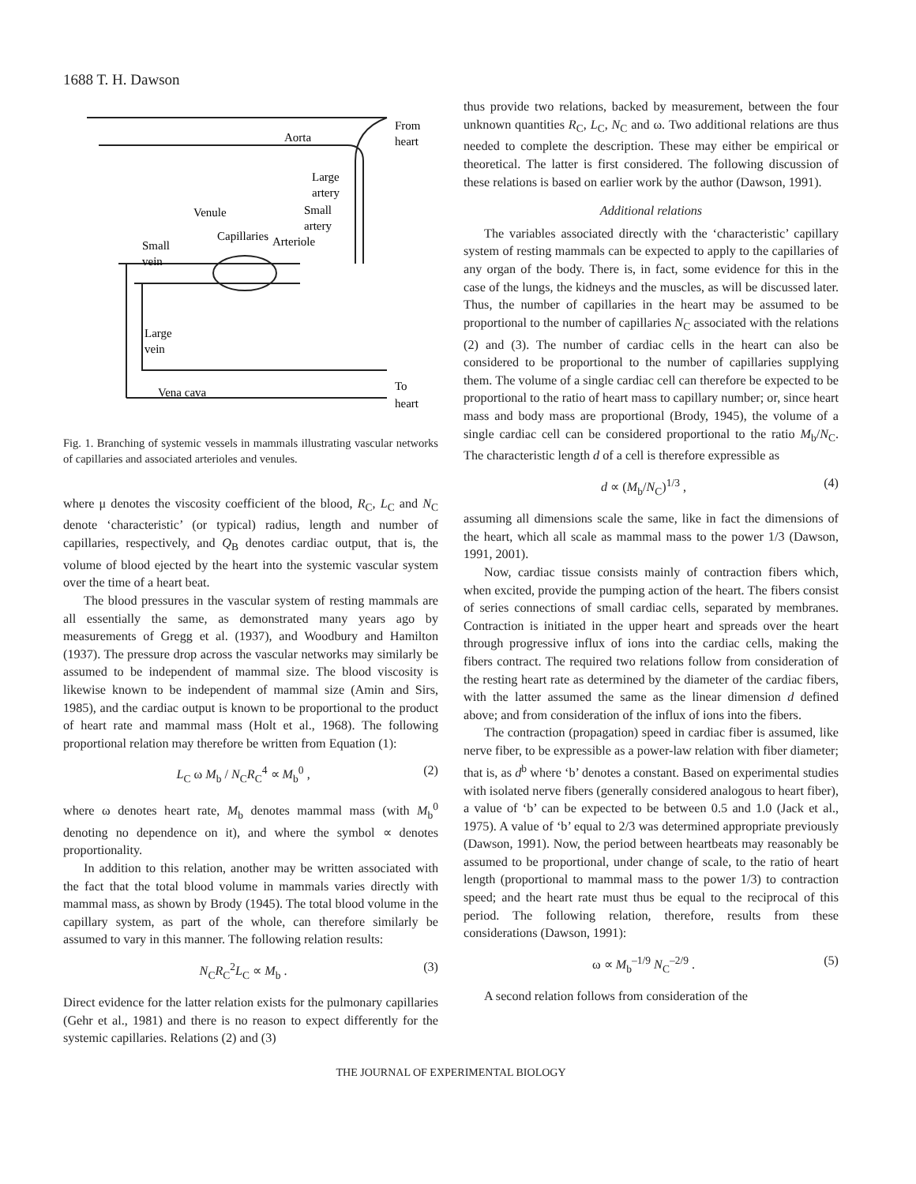1688 T. H. Dawson
Aorta
From
heart
Large
artery
Small
artery
Venule
Capillaries
Arteriole
Small
vein
Large
vein
Vena cava
To
heart
Fig. 1. Branching of systemic vessels in mammals illustrating vascular networks of capillaries and associated arterioles and venules.
where μ denotes the viscosity coefficient of the blood, R<sub>C</sub>, L<sub>C</sub> and N<sub>C</sub> denote ‘characteristic’ (or typical) radius, length and number of capillaries, respectively, and Q<sub>B</sub> denotes cardiac output, that is, the volume of blood ejected by the heart into the systemic vascular system over the time of a heart beat.
The blood pressures in the vascular system of resting mammals are all essentially the same, as demonstrated many years ago by measurements of Gregg et al. (1937), and Woodbury and Hamilton (1937). The pressure drop across the vascular networks may similarly be assumed to be independent of mammal size. The blood viscosity is likewise known to be independent of mammal size (Amin and Sirs, 1985), and the cardiac output is known to be proportional to the product of heart rate and mammal mass (Holt et al., 1968). The following proportional relation may therefore be written from Equation (1):
L<sub>C</sub> ω M<sub>b</sub> / N<sub>C</sub>R<sub>C</sub><sup>4</sup> ∝ M<sub>b</sub><sup>0</sup> , (2)
where ω denotes heart rate, M<sub>b</sub> denotes mammal mass (with M<sub>b</sub><sup>0</sup> denoting no dependence on it), and where the symbol ∝ denotes proportionality.
In addition to this relation, another may be written associated with the fact that the total blood volume in mammals varies directly with mammal mass, as shown by Brody (1945). The total blood volume in the capillary system, as part of the whole, can therefore similarly be assumed to vary in this manner. The following relation results:
N<sub>C</sub>R<sub>C</sub><sup>2</sup>L<sub>C</sub> ∝ M<sub>b</sub> . (3)
Direct evidence for the latter relation exists for the pulmonary capillaries (Gehr et al., 1981) and there is no reason to expect differently for the systemic capillaries. Relations (2) and (3)
thus provide two relations, backed by measurement, between the four unknown quantities R<sub>C</sub>, L<sub>C</sub>, N<sub>C</sub> and ω. Two additional relations are thus needed to complete the description. These may either be empirical or theoretical. The latter is first considered. The following discussion of these relations is based on earlier work by the author (Dawson, 1991).
Additional relations
The variables associated directly with the ‘characteristic’ capillary system of resting mammals can be expected to apply to the capillaries of any organ of the body. There is, in fact, some evidence for this in the case of the lungs, the kidneys and the muscles, as will be discussed later. Thus, the number of capillaries in the heart may be assumed to be proportional to the number of capillaries N<sub>C</sub> associated with the relations (2) and (3). The number of cardiac cells in the heart can also be considered to be proportional to the number of capillaries supplying them. The volume of a single cardiac cell can therefore be expected to be proportional to the ratio of heart mass to capillary number; or, since heart mass and body mass are proportional (Brody, 1945), the volume of a single cardiac cell can be considered proportional to the ratio M<sub>b</sub>/N<sub>C</sub>. The characteristic length d of a cell is therefore expressible as
d ∝ (M<sub>b</sub>/N<sub>C</sub>)<sup>1/3</sup> , (4)
assuming all dimensions scale the same, like in fact the dimensions of the heart, which all scale as mammal mass to the power 1/3 (Dawson, 1991, 2001).
Now, cardiac tissue consists mainly of contraction fibers which, when excited, provide the pumping action of the heart. The fibers consist of series connections of small cardiac cells, separated by membranes. Contraction is initiated in the upper heart and spreads over the heart through progressive influx of ions into the cardiac cells, making the fibers contract. The required two relations follow from consideration of the resting heart rate as determined by the diameter of the cardiac fibers, with the latter assumed the same as the linear dimension d defined above; and from consideration of the influx of ions into the fibers.
The contraction (propagation) speed in cardiac fiber is assumed, like nerve fiber, to be expressible as a power-law relation with fiber diameter; that is, as d<sup>b</sup> where ‘b’ denotes a constant. Based on experimental studies with isolated nerve fibers (generally considered analogous to heart fiber), a value of ‘b’ can be expected to be between 0.5 and 1.0 (Jack et al., 1975). A value of ‘b’ equal to 2/3 was determined appropriate previously (Dawson, 1991). Now, the period between heartbeats may reasonably be assumed to be proportional, under change of scale, to the ratio of heart length (proportional to mammal mass to the power 1/3) to contraction speed; and the heart rate must thus be equal to the reciprocal of this period. The following relation, therefore, results from these considerations (Dawson, 1991):
ω ∝ M<sub>b</sub><sup>–1/9</sup> N<sub>C</sub><sup>–2/9</sup> . (5)
A second relation follows from consideration of the
THE JOURNAL OF EXPERIMENTAL BIOLOGY